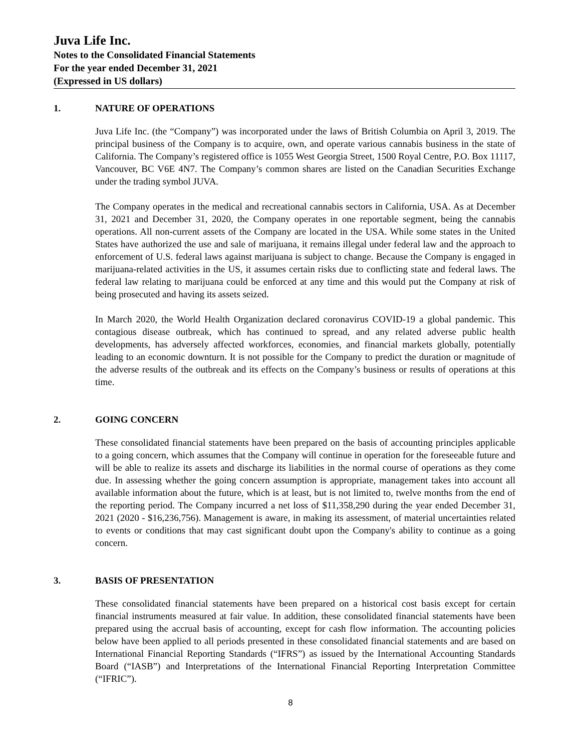Juva Life Inc.
Notes to the Consolidated Financial Statements
For the year ended December 31, 2021
(Expressed in US dollars)
1. NATURE OF OPERATIONS
Juva Life Inc. (the “Company”) was incorporated under the laws of British Columbia on April 3, 2019. The principal business of the Company is to acquire, own, and operate various cannabis business in the state of California. The Company’s registered office is 1055 West Georgia Street, 1500 Royal Centre, P.O. Box 11117, Vancouver, BC V6E 4N7. The Company’s common shares are listed on the Canadian Securities Exchange under the trading symbol JUVA.
The Company operates in the medical and recreational cannabis sectors in California, USA. As at December 31, 2021 and December 31, 2020, the Company operates in one reportable segment, being the cannabis operations. All non-current assets of the Company are located in the USA. While some states in the United States have authorized the use and sale of marijuana, it remains illegal under federal law and the approach to enforcement of U.S. federal laws against marijuana is subject to change. Because the Company is engaged in marijuana-related activities in the US, it assumes certain risks due to conflicting state and federal laws. The federal law relating to marijuana could be enforced at any time and this would put the Company at risk of being prosecuted and having its assets seized.
In March 2020, the World Health Organization declared coronavirus COVID-19 a global pandemic. This contagious disease outbreak, which has continued to spread, and any related adverse public health developments, has adversely affected workforces, economies, and financial markets globally, potentially leading to an economic downturn. It is not possible for the Company to predict the duration or magnitude of the adverse results of the outbreak and its effects on the Company’s business or results of operations at this time.
2. GOING CONCERN
These consolidated financial statements have been prepared on the basis of accounting principles applicable to a going concern, which assumes that the Company will continue in operation for the foreseeable future and will be able to realize its assets and discharge its liabilities in the normal course of operations as they come due. In assessing whether the going concern assumption is appropriate, management takes into account all available information about the future, which is at least, but is not limited to, twelve months from the end of the reporting period. The Company incurred a net loss of $11,358,290 during the year ended December 31, 2021 (2020 - $16,236,756). Management is aware, in making its assessment, of material uncertainties related to events or conditions that may cast significant doubt upon the Company's ability to continue as a going concern.
3. BASIS OF PRESENTATION
These consolidated financial statements have been prepared on a historical cost basis except for certain financial instruments measured at fair value. In addition, these consolidated financial statements have been prepared using the accrual basis of accounting, except for cash flow information. The accounting policies below have been applied to all periods presented in these consolidated financial statements and are based on International Financial Reporting Standards (“IFRS”) as issued by the International Accounting Standards Board (“IASB”) and Interpretations of the International Financial Reporting Interpretation Committee (“IFRIC”).
8